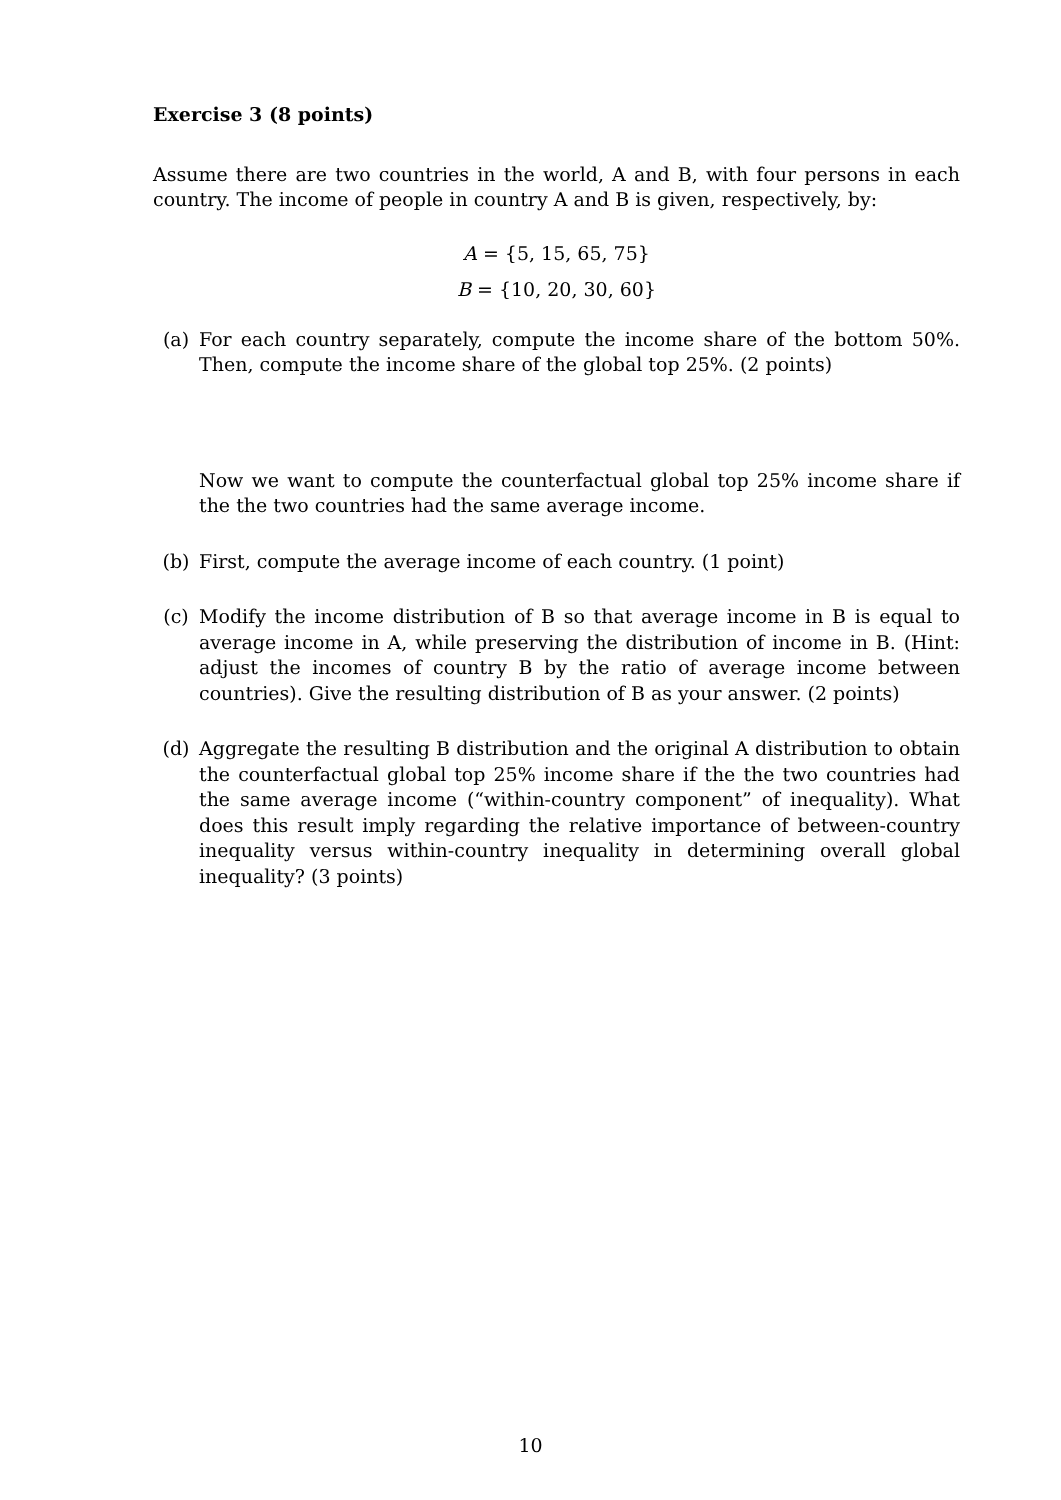Exercise 3 (8 points)
Assume there are two countries in the world, A and B, with four persons in each country. The income of people in country A and B is given, respectively, by:
A = {5, 15, 65, 75}
B = {10, 20, 30, 60}
(a) For each country separately, compute the income share of the bottom 50%. Then, compute the income share of the global top 25%. (2 points)
Now we want to compute the counterfactual global top 25% income share if the the two countries had the same average income.
(b) First, compute the average income of each country. (1 point)
(c) Modify the income distribution of B so that average income in B is equal to average income in A, while preserving the distribution of income in B. (Hint: adjust the incomes of country B by the ratio of average income between countries). Give the resulting distribution of B as your answer. (2 points)
(d) Aggregate the resulting B distribution and the original A distribution to obtain the counterfactual global top 25% income share if the the two countries had the same average income (“within-country component” of inequality). What does this result imply regarding the relative importance of between-country inequality versus within-country inequality in determining overall global inequality? (3 points)
10